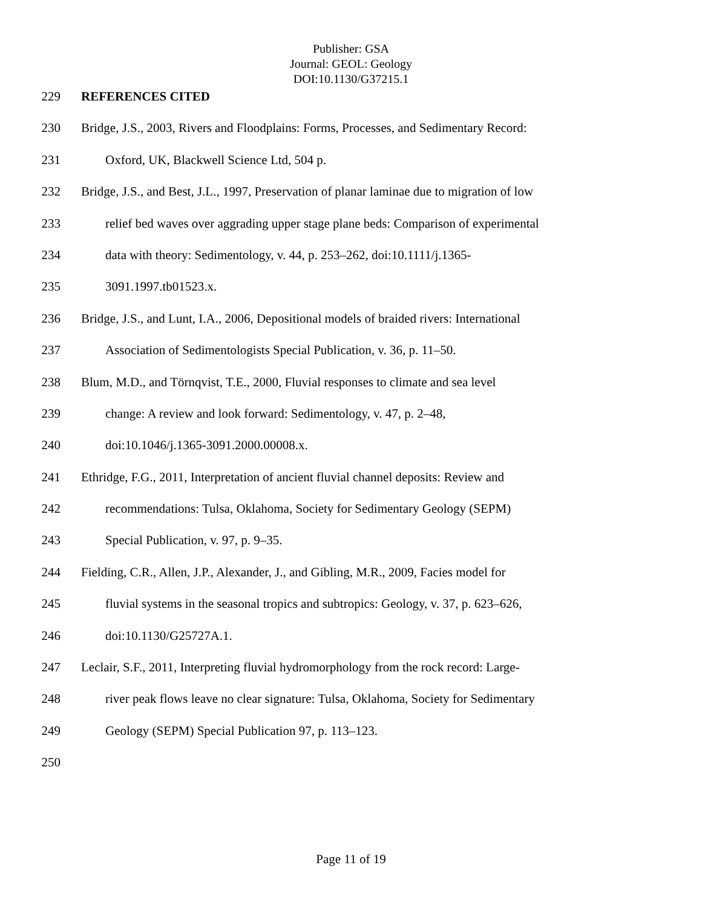Publisher: GSA
Journal: GEOL: Geology
DOI:10.1130/G37215.1
229 REFERENCES CITED
230 Bridge, J.S., 2003, Rivers and Floodplains: Forms, Processes, and Sedimentary Record:
231 Oxford, UK, Blackwell Science Ltd, 504 p.
232 Bridge, J.S., and Best, J.L., 1997, Preservation of planar laminae due to migration of low
233 relief bed waves over aggrading upper stage plane beds: Comparison of experimental
234 data with theory: Sedimentology, v. 44, p. 253–262, doi:10.1111/j.1365-
235 3091.1997.tb01523.x.
236 Bridge, J.S., and Lunt, I.A., 2006, Depositional models of braided rivers: International
237 Association of Sedimentologists Special Publication, v. 36, p. 11–50.
238 Blum, M.D., and Törnqvist, T.E., 2000, Fluvial responses to climate and sea level
239 change: A review and look forward: Sedimentology, v. 47, p. 2–48,
240 doi:10.1046/j.1365-3091.2000.00008.x.
241 Ethridge, F.G., 2011, Interpretation of ancient fluvial channel deposits: Review and
242 recommendations: Tulsa, Oklahoma, Society for Sedimentary Geology (SEPM)
243 Special Publication, v. 97, p. 9–35.
244 Fielding, C.R., Allen, J.P., Alexander, J., and Gibling, M.R., 2009, Facies model for
245 fluvial systems in the seasonal tropics and subtropics: Geology, v. 37, p. 623–626,
246 doi:10.1130/G25727A.1.
247 Leclair, S.F., 2011, Interpreting fluvial hydromorphology from the rock record: Large-
248 river peak flows leave no clear signature: Tulsa, Oklahoma, Society for Sedimentary
249 Geology (SEPM) Special Publication 97, p. 113–123.
250
Page 11 of 19